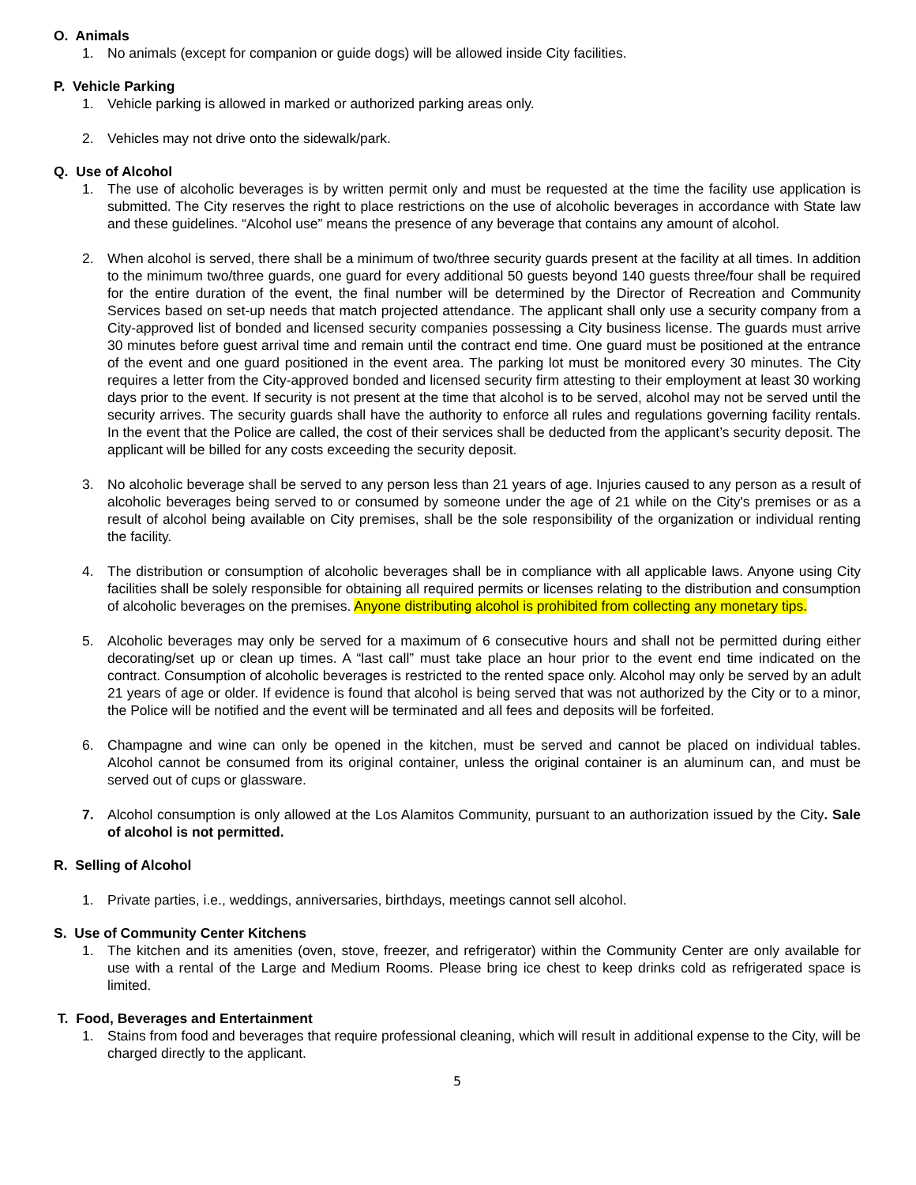O. Animals
1. No animals (except for companion or guide dogs) will be allowed inside City facilities.
P. Vehicle Parking
1. Vehicle parking is allowed in marked or authorized parking areas only.
2. Vehicles may not drive onto the sidewalk/park.
Q. Use of Alcohol
1. The use of alcoholic beverages is by written permit only and must be requested at the time the facility use application is submitted. The City reserves the right to place restrictions on the use of alcoholic beverages in accordance with State law and these guidelines. “Alcohol use” means the presence of any beverage that contains any amount of alcohol.
2. When alcohol is served, there shall be a minimum of two/three security guards present at the facility at all times. In addition to the minimum two/three guards, one guard for every additional 50 guests beyond 140 guests three/four shall be required for the entire duration of the event, the final number will be determined by the Director of Recreation and Community Services based on set-up needs that match projected attendance. The applicant shall only use a security company from a City-approved list of bonded and licensed security companies possessing a City business license. The guards must arrive 30 minutes before guest arrival time and remain until the contract end time. One guard must be positioned at the entrance of the event and one guard positioned in the event area. The parking lot must be monitored every 30 minutes. The City requires a letter from the City-approved bonded and licensed security firm attesting to their employment at least 30 working days prior to the event. If security is not present at the time that alcohol is to be served, alcohol may not be served until the security arrives. The security guards shall have the authority to enforce all rules and regulations governing facility rentals. In the event that the Police are called, the cost of their services shall be deducted from the applicant’s security deposit. The applicant will be billed for any costs exceeding the security deposit.
3. No alcoholic beverage shall be served to any person less than 21 years of age. Injuries caused to any person as a result of alcoholic beverages being served to or consumed by someone under the age of 21 while on the City's premises or as a result of alcohol being available on City premises, shall be the sole responsibility of the organization or individual renting the facility.
4. The distribution or consumption of alcoholic beverages shall be in compliance with all applicable laws. Anyone using City facilities shall be solely responsible for obtaining all required permits or licenses relating to the distribution and consumption of alcoholic beverages on the premises. Anyone distributing alcohol is prohibited from collecting any monetary tips.
5. Alcoholic beverages may only be served for a maximum of 6 consecutive hours and shall not be permitted during either decorating/set up or clean up times. A “last call” must take place an hour prior to the event end time indicated on the contract. Consumption of alcoholic beverages is restricted to the rented space only. Alcohol may only be served by an adult 21 years of age or older. If evidence is found that alcohol is being served that was not authorized by the City or to a minor, the Police will be notified and the event will be terminated and all fees and deposits will be forfeited.
6. Champagne and wine can only be opened in the kitchen, must be served and cannot be placed on individual tables. Alcohol cannot be consumed from its original container, unless the original container is an aluminum can, and must be served out of cups or glassware.
7. Alcohol consumption is only allowed at the Los Alamitos Community, pursuant to an authorization issued by the City. Sale of alcohol is not permitted.
R. Selling of Alcohol
1. Private parties, i.e., weddings, anniversaries, birthdays, meetings cannot sell alcohol.
S. Use of Community Center Kitchens
1. The kitchen and its amenities (oven, stove, freezer, and refrigerator) within the Community Center are only available for use with a rental of the Large and Medium Rooms. Please bring ice chest to keep drinks cold as refrigerated space is limited.
T. Food, Beverages and Entertainment
1. Stains from food and beverages that require professional cleaning, which will result in additional expense to the City, will be charged directly to the applicant.
5